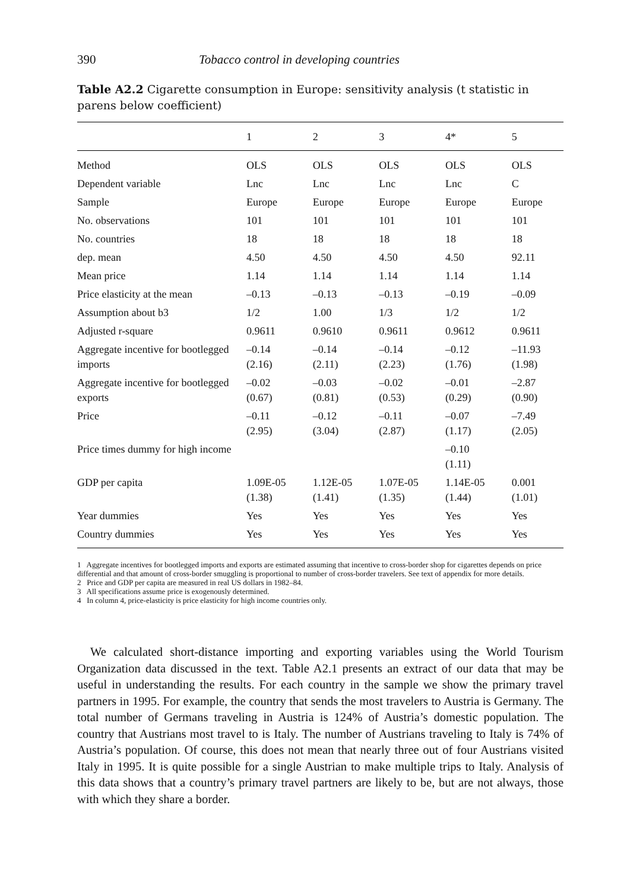390 Tobacco control in developing countries
Table A2.2 Cigarette consumption in Europe: sensitivity analysis (t statistic in parens below coefficient)
| | 1 | 2 | 3 | 4* | 5 |
| --- | --- | --- | --- | --- | --- |
| Method | OLS | OLS | OLS | OLS | OLS |
| Dependent variable | Lnc | Lnc | Lnc | Lnc | C |
| Sample | Europe | Europe | Europe | Europe | Europe |
| No. observations | 101 | 101 | 101 | 101 | 101 |
| No. countries | 18 | 18 | 18 | 18 | 18 |
| dep. mean | 4.50 | 4.50 | 4.50 | 4.50 | 92.11 |
| Mean price | 1.14 | 1.14 | 1.14 | 1.14 | 1.14 |
| Price elasticity at the mean | –0.13 | –0.13 | –0.13 | –0.19 | –0.09 |
| Assumption about b3 | 1/2 | 1.00 | 1/3 | 1/2 | 1/2 |
| Adjusted r-square | 0.9611 | 0.9610 | 0.9611 | 0.9612 | 0.9611 |
| Aggregate incentive for bootlegged imports | –0.14 (2.16) | –0.14 (2.11) | –0.14 (2.23) | –0.12 (1.76) | –11.93 (1.98) |
| Aggregate incentive for bootlegged exports | –0.02 (0.67) | –0.03 (0.81) | –0.02 (0.53) | –0.01 (0.29) | –2.87 (0.90) |
| Price | –0.11 (2.95) | –0.12 (3.04) | –0.11 (2.87) | –0.07 (1.17) | –7.49 (2.05) |
| Price times dummy for high income | | | | –0.10 (1.11) | |
| GDP per capita | 1.09E-05 (1.38) | 1.12E-05 (1.41) | 1.07E-05 (1.35) | 1.14E-05 (1.44) | 0.001 (1.01) |
| Year dummies | Yes | Yes | Yes | Yes | Yes |
| Country dummies | Yes | Yes | Yes | Yes | Yes |
1 Aggregate incentives for bootlegged imports and exports are estimated assuming that incentive to cross-border shop for cigarettes depends on price differential and that amount of cross-border smuggling is proportional to number of cross-border travelers. See text of appendix for more details.
2 Price and GDP per capita are measured in real US dollars in 1982–84.
3 All specifications assume price is exogenously determined.
4 In column 4, price-elasticity is price elasticity for high income countries only.
We calculated short-distance importing and exporting variables using the World Tourism Organization data discussed in the text. Table A2.1 presents an extract of our data that may be useful in understanding the results. For each country in the sample we show the primary travel partners in 1995. For example, the country that sends the most travelers to Austria is Germany. The total number of Germans traveling in Austria is 124% of Austria’s domestic population. The country that Austrians most travel to is Italy. The number of Austrians traveling to Italy is 74% of Austria’s population. Of course, this does not mean that nearly three out of four Austrians visited Italy in 1995. It is quite possible for a single Austrian to make multiple trips to Italy. Analysis of this data shows that a country’s primary travel partners are likely to be, but are not always, those with which they share a border.